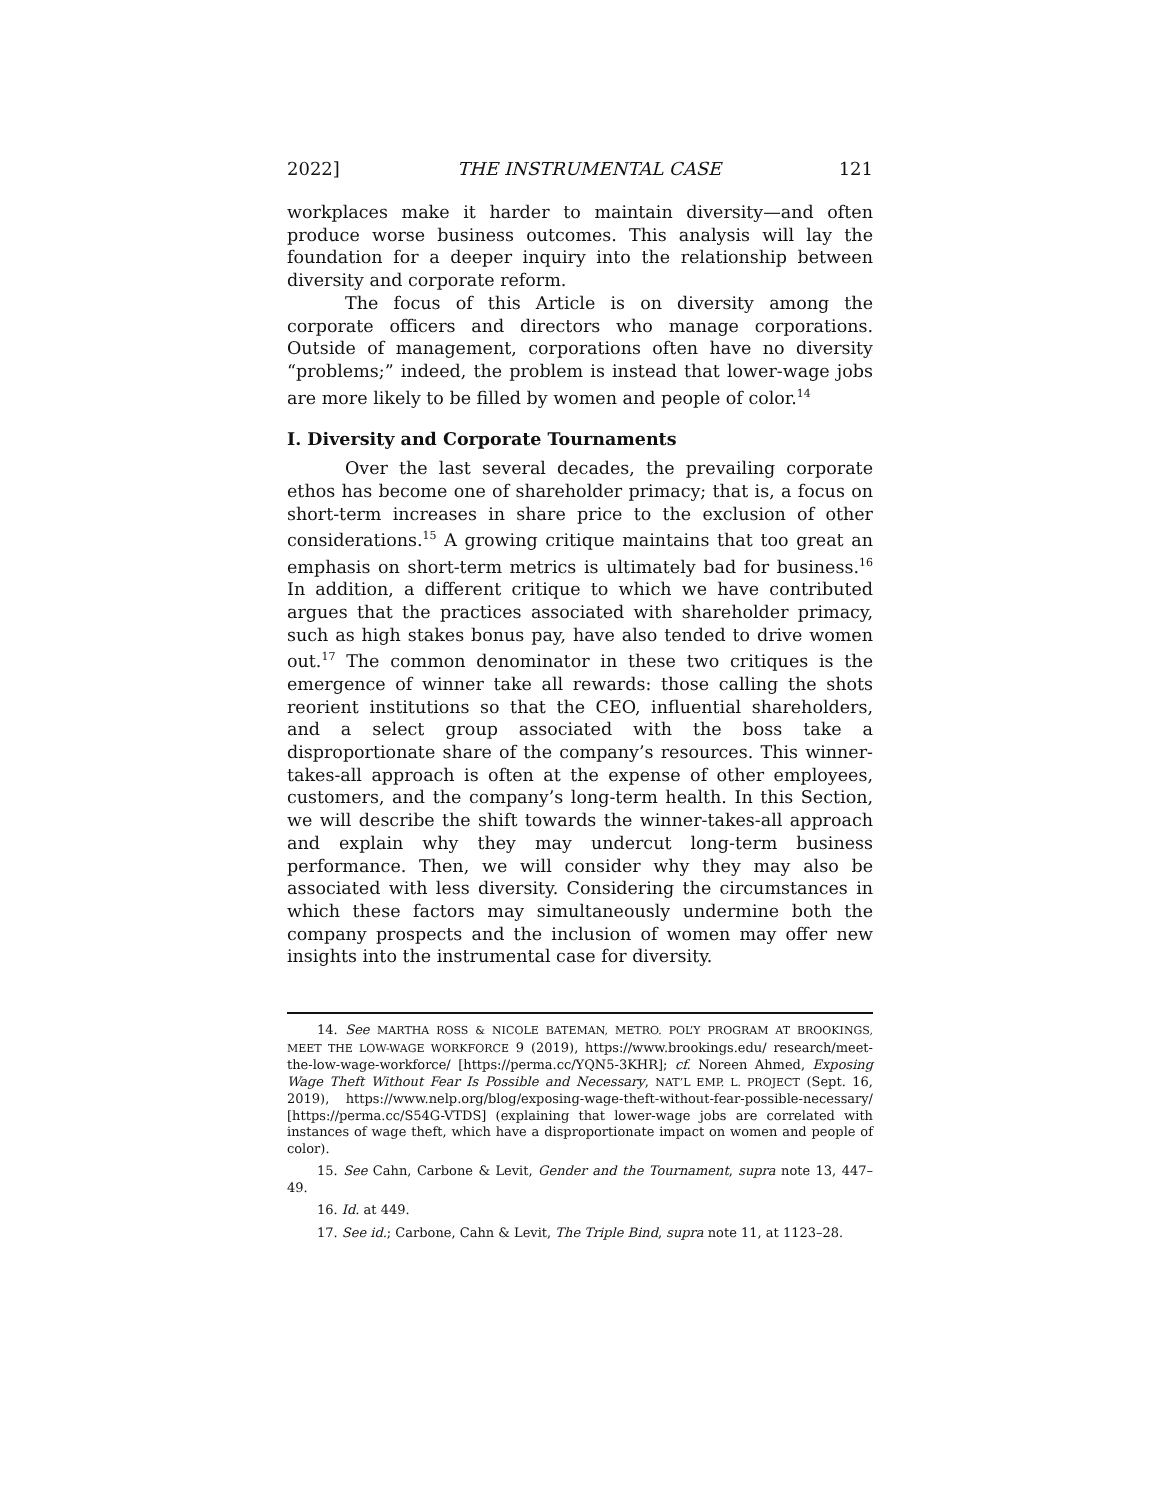2022] THE INSTRUMENTAL CASE 121
workplaces make it harder to maintain diversity—and often produce worse business outcomes. This analysis will lay the foundation for a deeper inquiry into the relationship between diversity and corporate reform.
The focus of this Article is on diversity among the corporate officers and directors who manage corporations. Outside of management, corporations often have no diversity “problems;” indeed, the problem is instead that lower-wage jobs are more likely to be filled by women and people of color.<sup>14</sup>
I. Diversity and Corporate Tournaments
Over the last several decades, the prevailing corporate ethos has become one of shareholder primacy; that is, a focus on short-term increases in share price to the exclusion of other considerations.<sup>15</sup> A growing critique maintains that too great an emphasis on short-term metrics is ultimately bad for business.<sup>16</sup> In addition, a different critique to which we have contributed argues that the practices associated with shareholder primacy, such as high stakes bonus pay, have also tended to drive women out.<sup>17</sup> The common denominator in these two critiques is the emergence of winner take all rewards: those calling the shots reorient institutions so that the CEO, influential shareholders, and a select group associated with the boss take a disproportionate share of the company’s resources. This winner-takes-all approach is often at the expense of other employees, customers, and the company’s long-term health. In this Section, we will describe the shift towards the winner-takes-all approach and explain why they may undercut long-term business performance. Then, we will consider why they may also be associated with less diversity. Considering the circumstances in which these factors may simultaneously undermine both the company prospects and the inclusion of women may offer new insights into the instrumental case for diversity.
14. See MARTHA ROSS & NICOLE BATEMAN, METRO. POL’Y PROGRAM AT BROOKINGS, MEET THE LOW-WAGE WORKFORCE 9 (2019), https://www.brookings.edu/ research/meet-the-low-wage-workforce/ [https://perma.cc/YQN5-3KHR]; cf. Noreen Ahmed, Exposing Wage Theft Without Fear Is Possible and Necessary, NAT’L EMP. L. PROJECT (Sept. 16, 2019), https://www.nelp.org/blog/exposing-wage-theft-without-fear-possible-necessary/ [https://perma.cc/S54G-VTDS] (explaining that lower-wage jobs are correlated with instances of wage theft, which have a disproportionate impact on women and people of color).
15. See Cahn, Carbone & Levit, Gender and the Tournament, supra note 13, 447–49.
16. Id. at 449.
17. See id.; Carbone, Cahn & Levit, The Triple Bind, supra note 11, at 1123–28.